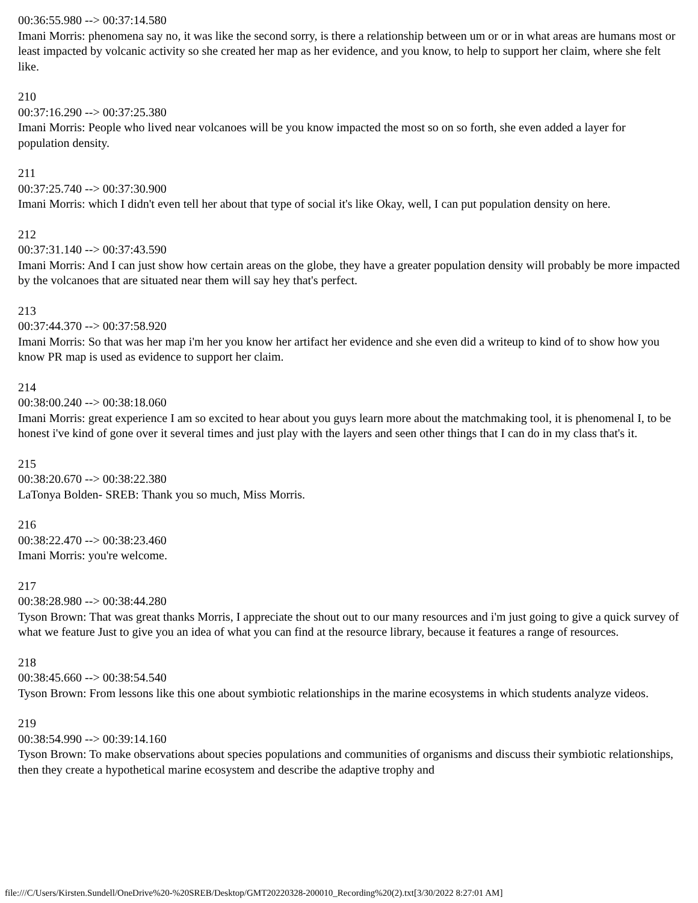00:36:55.980 --> 00:37:14.580
Imani Morris: phenomena say no, it was like the second sorry, is there a relationship between um or or in what areas are humans most or least impacted by volcanic activity so she created her map as her evidence, and you know, to help to support her claim, where she felt like.
210
00:37:16.290 --> 00:37:25.380
Imani Morris: People who lived near volcanoes will be you know impacted the most so on so forth, she even added a layer for population density.
211
00:37:25.740 --> 00:37:30.900
Imani Morris: which I didn't even tell her about that type of social it's like Okay, well, I can put population density on here.
212
00:37:31.140 --> 00:37:43.590
Imani Morris: And I can just show how certain areas on the globe, they have a greater population density will probably be more impacted by the volcanoes that are situated near them will say hey that's perfect.
213
00:37:44.370 --> 00:37:58.920
Imani Morris: So that was her map i'm her you know her artifact her evidence and she even did a writeup to kind of to show how you know PR map is used as evidence to support her claim.
214
00:38:00.240 --> 00:38:18.060
Imani Morris: great experience I am so excited to hear about you guys learn more about the matchmaking tool, it is phenomenal I, to be honest i've kind of gone over it several times and just play with the layers and seen other things that I can do in my class that's it.
215
00:38:20.670 --> 00:38:22.380
LaTonya Bolden- SREB: Thank you so much, Miss Morris.
216
00:38:22.470 --> 00:38:23.460
Imani Morris: you're welcome.
217
00:38:28.980 --> 00:38:44.280
Tyson Brown: That was great thanks Morris, I appreciate the shout out to our many resources and i'm just going to give a quick survey of what we feature Just to give you an idea of what you can find at the resource library, because it features a range of resources.
218
00:38:45.660 --> 00:38:54.540
Tyson Brown: From lessons like this one about symbiotic relationships in the marine ecosystems in which students analyze videos.
219
00:38:54.990 --> 00:39:14.160
Tyson Brown: To make observations about species populations and communities of organisms and discuss their symbiotic relationships, then they create a hypothetical marine ecosystem and describe the adaptive trophy and
file:///C/Users/Kirsten.Sundell/OneDrive%20-%20SREB/Desktop/GMT20220328-200010_Recording%20(2).txt[3/30/2022 8:27:01 AM]